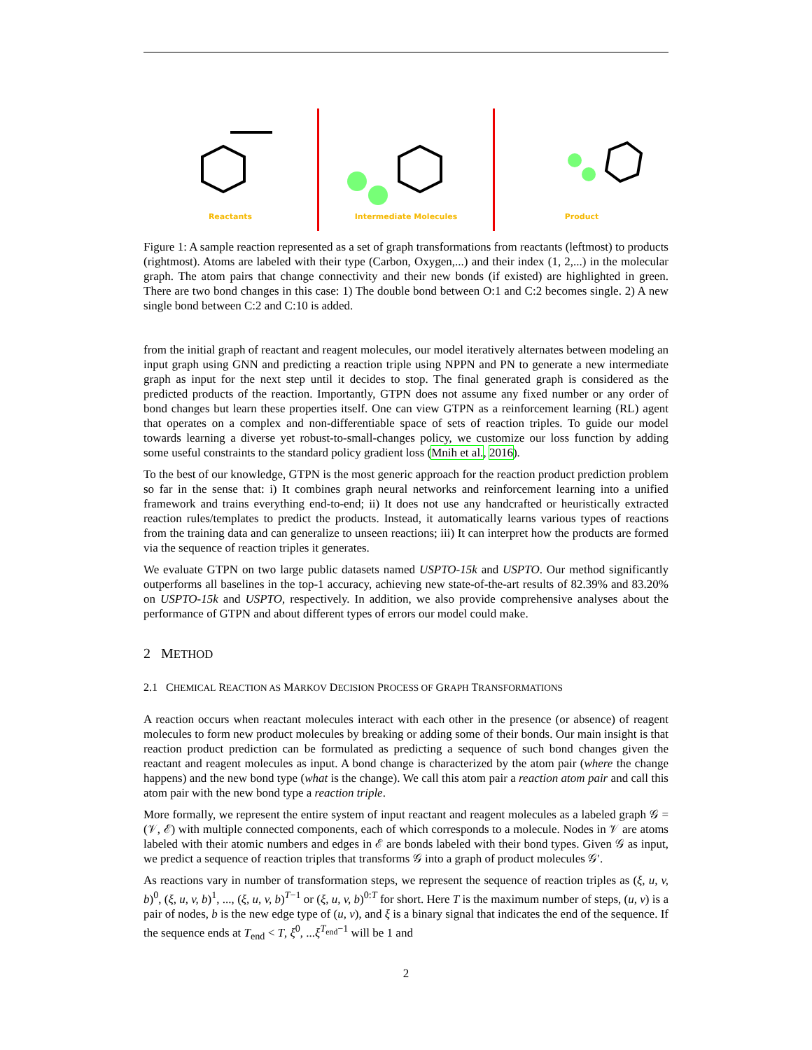Reactants Intermediate Molecules Product
Figure 1: A sample reaction represented as a set of graph transformations from reactants (leftmost) to products (rightmost). Atoms are labeled with their type (Carbon, Oxygen,...) and their index (1, 2,...) in the molecular graph. The atom pairs that change connectivity and their new bonds (if existed) are highlighted in green. There are two bond changes in this case: 1) The double bond between O:1 and C:2 becomes single. 2) A new single bond between C:2 and C:10 is added.
from the initial graph of reactant and reagent molecules, our model iteratively alternates between modeling an input graph using GNN and predicting a reaction triple using NPPN and PN to generate a new intermediate graph as input for the next step until it decides to stop. The final generated graph is considered as the predicted products of the reaction. Importantly, GTPN does not assume any fixed number or any order of bond changes but learn these properties itself. One can view GTPN as a reinforcement learning (RL) agent that operates on a complex and non-differentiable space of sets of reaction triples. To guide our model towards learning a diverse yet robust-to-small-changes policy, we customize our loss function by adding some useful constraints to the standard policy gradient loss (Mnih et al., 2016).
To the best of our knowledge, GTPN is the most generic approach for the reaction product prediction problem so far in the sense that: i) It combines graph neural networks and reinforcement learning into a unified framework and trains everything end-to-end; ii) It does not use any handcrafted or heuristically extracted reaction rules/templates to predict the products. Instead, it automatically learns various types of reactions from the training data and can generalize to unseen reactions; iii) It can interpret how the products are formed via the sequence of reaction triples it generates.
We evaluate GTPN on two large public datasets named USPTO-15k and USPTO. Our method significantly outperforms all baselines in the top-1 accuracy, achieving new state-of-the-art results of 82.39% and 83.20% on USPTO-15k and USPTO, respectively. In addition, we also provide comprehensive analyses about the performance of GTPN and about different types of errors our model could make.
2 METHOD
2.1 CHEMICAL REACTION AS MARKOV DECISION PROCESS OF GRAPH TRANSFORMATIONS
A reaction occurs when reactant molecules interact with each other in the presence (or absence) of reagent molecules to form new product molecules by breaking or adding some of their bonds. Our main insight is that reaction product prediction can be formulated as predicting a sequence of such bond changes given the reactant and reagent molecules as input. A bond change is characterized by the atom pair (where the change happens) and the new bond type (what is the change). We call this atom pair a reaction atom pair and call this atom pair with the new bond type a reaction triple.
More formally, we represent the entire system of input reactant and reagent molecules as a labeled graph 𝒢 = (𝒱, ℰ) with multiple connected components, each of which corresponds to a molecule. Nodes in 𝒱 are atoms labeled with their atomic numbers and edges in ℰ are bonds labeled with their bond types. Given 𝒢 as input, we predict a sequence of reaction triples that transforms 𝒢 into a graph of product molecules 𝒢′.
As reactions vary in number of transformation steps, we represent the sequence of reaction triples as (ξ, u, v, b)<sup>0</sup>, (ξ, u, v, b)<sup>1</sup>, ..., (ξ, u, v, b)<sup>T−1</sup> or (ξ, u, v, b)<sup>0:T</sup> for short. Here T is the maximum number of steps, (u, v) is a pair of nodes, b is the new edge type of (u, v), and ξ is a binary signal that indicates the end of the sequence. If the sequence ends at T<sub>end</sub> < T, ξ<sup>0</sup>, ...ξ<sup>T<sub>end</sub>−1</sup> will be 1 and
2